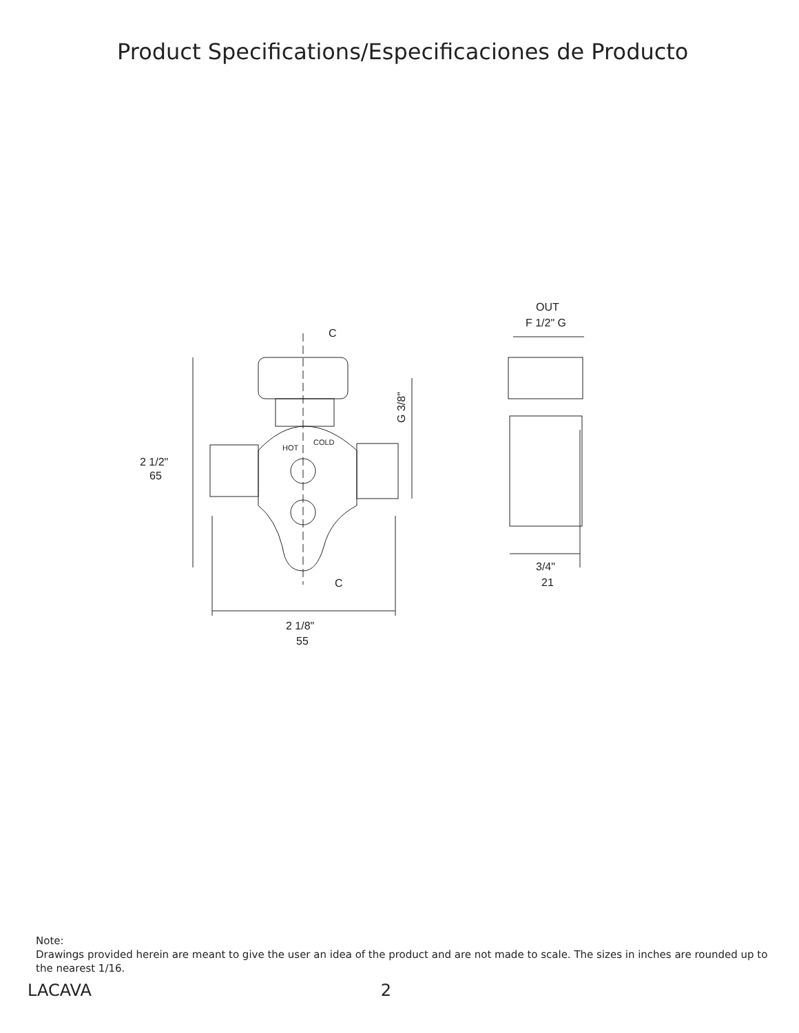Product Specifications/Especificaciones de Producto
C
C
2 1/2"
65
2 1/8"
55
G 3/8"
HOT
COLD
OUT
F 1/2" G
3/4"
21
Note:
Drawings provided herein are meant to give the user an idea of the product and are not made to scale. The sizes in inches are rounded up to the nearest 1/16.
LACAVA 2